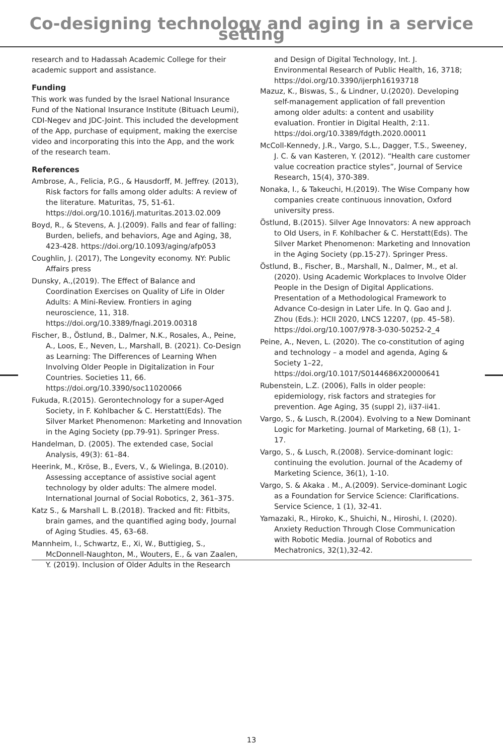Co-designing technology and aging in a service setting
research and to Hadassah Academic College for their academic support and assistance.
Funding
This work was funded by the Israel National Insurance Fund of the National Insurance Institute (Bituach Leumi), CDI-Negev and JDC-Joint. This included the development of the App, purchase of equipment, making the exercise video and incorporating this into the App, and the work of the research team.
References
Ambrose, A., Felicia, P.G., & Hausdorff, M. Jeffrey. (2013), Risk factors for falls among older adults: A review of the literature. Maturitas, 75, 51-61. https://doi.org/10.1016/j.maturitas.2013.02.009
Boyd, R., & Stevens, A. J.(2009). Falls and fear of falling: Burden, beliefs, and behaviors, Age and Aging, 38, 423-428. https://doi.org/10.1093/aging/afp053
Coughlin, J. (2017), The Longevity economy. NY: Public Affairs press
Dunsky, A.,(2019). The Effect of Balance and Coordination Exercises on Quality of Life in Older Adults: A Mini-Review. Frontiers in aging neuroscience, 11, 318. https://doi.org/10.3389/fnagi.2019.00318
Fischer, B., Östlund, B., Dalmer, N.K., Rosales, A., Peine, A., Loos, E., Neven, L., Marshall, B. (2021). Co-Design as Learning: The Differences of Learning When Involving Older People in Digitalization in Four Countries. Societies 11, 66. https://doi.org/10.3390/soc11020066
Fukuda, R.(2015). Gerontechnology for a super-Aged Society, in F. Kohlbacher & C. Herstatt(Eds). The Silver Market Phenomenon: Marketing and Innovation in the Aging Society (pp.79-91). Springer Press.
Handelman, D. (2005). The extended case, Social Analysis, 49(3): 61–84.
Heerink, M., Kröse, B., Evers, V., & Wielinga, B.(2010). Assessing acceptance of assistive social agent technology by older adults: The almere model. International Journal of Social Robotics, 2, 361–375.
Katz S., & Marshall L. B.(2018). Tracked and fit: Fitbits, brain games, and the quantified aging body, Journal of Aging Studies. 45, 63–68.
Mannheim, I., Schwartz, E., Xi, W., Buttigieg, S., McDonnell-Naughton, M., Wouters, E., & van Zaalen, Y. (2019). Inclusion of Older Adults in the Research
and Design of Digital Technology, Int. J. Environmental Research of Public Health, 16, 3718; https://doi.org/10.3390/ijerph16193718
Mazuz, K., Biswas, S., & Lindner, U.(2020). Developing self-management application of fall prevention among older adults: a content and usability evaluation. Frontier in Digital Health, 2:11. https://doi.org/10.3389/fdgth.2020.00011
McColl-Kennedy, J.R., Vargo, S.L., Dagger, T.S., Sweeney, J. C. & van Kasteren, Y. (2012). “Health care customer value cocreation practice styles”, Journal of Service Research, 15(4), 370-389.
Nonaka, I., & Takeuchi, H.(2019). The Wise Company how companies create continuous innovation, Oxford university press.
Östlund, B.(2015). Silver Age Innovators: A new approach to Old Users, in F. Kohlbacher & C. Herstatt(Eds). The Silver Market Phenomenon: Marketing and Innovation in the Aging Society (pp.15-27). Springer Press.
Östlund, B., Fischer, B., Marshall, N., Dalmer, M., et al.(2020). Using Academic Workplaces to Involve Older People in the Design of Digital Applications. Presentation of a Methodological Framework to Advance Co-design in Later Life. In Q. Gao and J. Zhou (Eds.): HCII 2020, LNCS 12207, (pp. 45–58). https://doi.org/10.1007/978-3-030-50252-2_4
Peine, A., Neven, L. (2020). The co-constitution of aging and technology – a model and agenda, Aging & Society 1–22, https://doi.org/10.1017/S0144686X20000641
Rubenstein, L.Z. (2006), Falls in older people: epidemiology, risk factors and strategies for prevention. Age Aging, 35 (suppl 2), ii37-ii41.
Vargo, S., & Lusch, R.(2004). Evolving to a New Dominant Logic for Marketing. Journal of Marketing, 68 (1), 1-17.
Vargo, S., & Lusch, R.(2008). Service-dominant logic: continuing the evolution. Journal of the Academy of Marketing Science, 36(1), 1-10.
Vargo, S. & Akaka . M., A.(2009). Service-dominant Logic as a Foundation for Service Science: Clarifications. Service Science, 1 (1), 32-41.
Yamazaki, R., Hiroko, K., Shuichi, N., Hiroshi, I. (2020). Anxiety Reduction Through Close Communication with Robotic Media. Journal of Robotics and Mechatronics, 32(1),32-42.
13